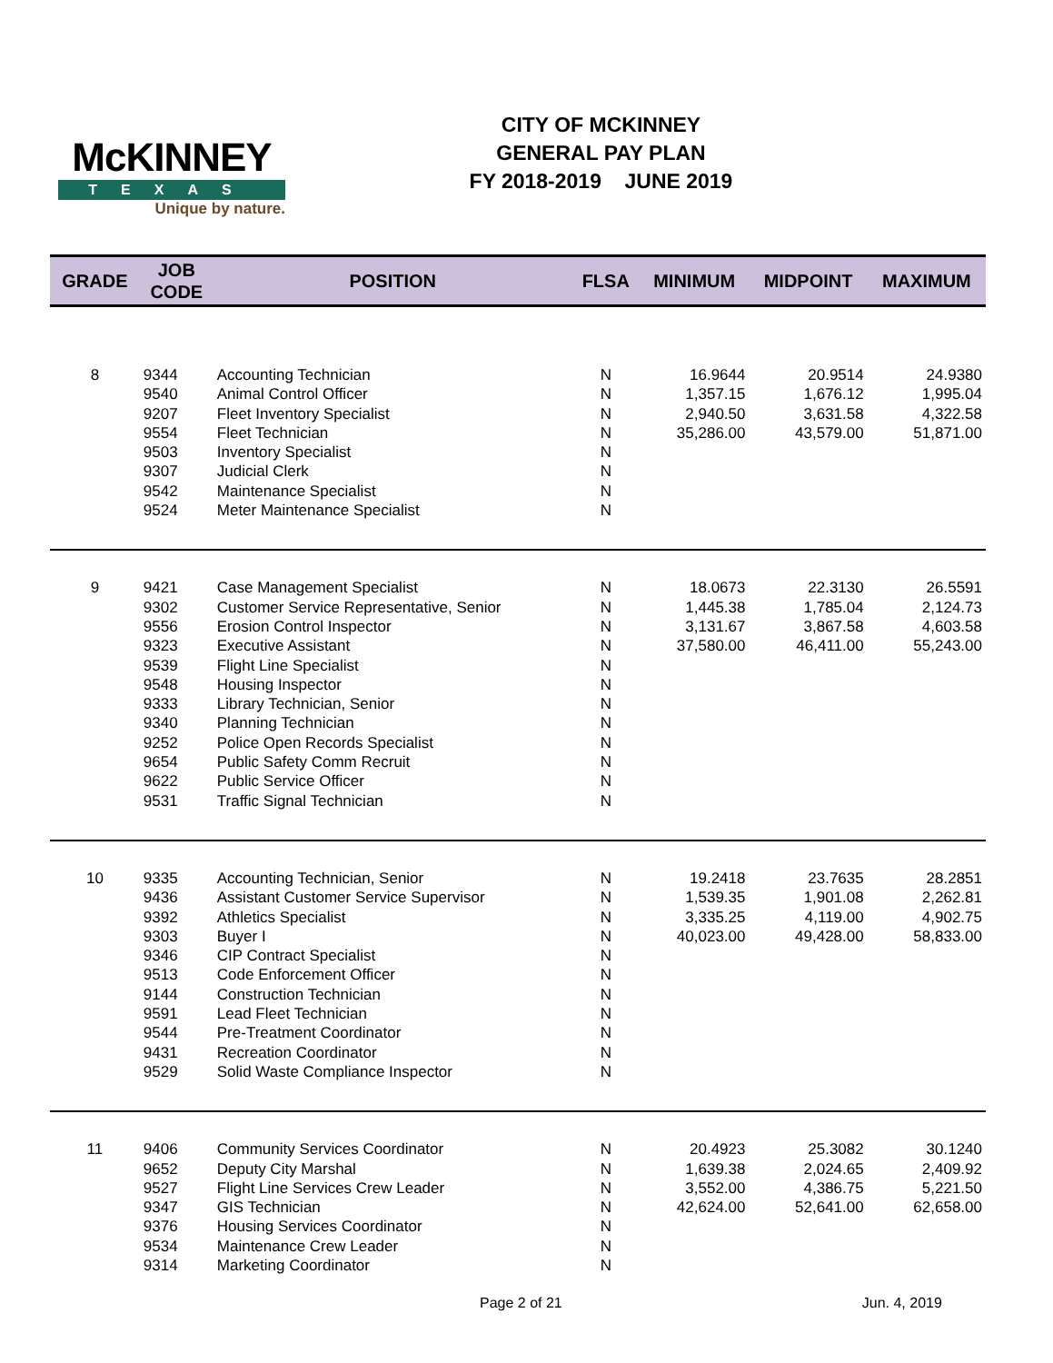McKINNEY
TEXAS
Unique by nature.
CITY OF MCKINNEY
GENERAL PAY PLAN
FY 2018-2019 JUNE 2019
| GRADE | JOB CODE | POSITION | FLSA | MINIMUM | MIDPOINT | MAXIMUM |
| --- | --- | --- | --- | --- | --- | --- |
| 8 | 9344 | Accounting Technician | N | 16.9644 | 20.9514 | 24.9380 |
| | 9540 | Animal Control Officer | N | 1,357.15 | 1,676.12 | 1,995.04 |
| | 9207 | Fleet Inventory Specialist | N | 2,940.50 | 3,631.58 | 4,322.58 |
| | 9554 | Fleet Technician | N | 35,286.00 | 43,579.00 | 51,871.00 |
| | 9503 | Inventory Specialist | N | | | |
| | 9307 | Judicial Clerk | N | | | |
| | 9542 | Maintenance Specialist | N | | | |
| | 9524 | Meter Maintenance Specialist | N | | | |
| 9 | 9421 | Case Management Specialist | N | 18.0673 | 22.3130 | 26.5591 |
| | 9302 | Customer Service Representative, Senior | N | 1,445.38 | 1,785.04 | 2,124.73 |
| | 9556 | Erosion Control Inspector | N | 3,131.67 | 3,867.58 | 4,603.58 |
| | 9323 | Executive Assistant | N | 37,580.00 | 46,411.00 | 55,243.00 |
| | 9539 | Flight Line Specialist | N | | | |
| | 9548 | Housing Inspector | N | | | |
| | 9333 | Library Technician, Senior | N | | | |
| | 9340 | Planning Technician | N | | | |
| | 9252 | Police Open Records Specialist | N | | | |
| | 9654 | Public Safety Comm Recruit | N | | | |
| | 9622 | Public Service Officer | N | | | |
| | 9531 | Traffic Signal Technician | N | | | |
| 10 | 9335 | Accounting Technician, Senior | N | 19.2418 | 23.7635 | 28.2851 |
| | 9436 | Assistant Customer Service Supervisor | N | 1,539.35 | 1,901.08 | 2,262.81 |
| | 9392 | Athletics Specialist | N | 3,335.25 | 4,119.00 | 4,902.75 |
| | 9303 | Buyer I | N | 40,023.00 | 49,428.00 | 58,833.00 |
| | 9346 | CIP Contract Specialist | N | | | |
| | 9513 | Code Enforcement Officer | N | | | |
| | 9144 | Construction Technician | N | | | |
| | 9591 | Lead Fleet Technician | N | | | |
| | 9544 | Pre-Treatment Coordinator | N | | | |
| | 9431 | Recreation Coordinator | N | | | |
| | 9529 | Solid Waste Compliance Inspector | N | | | |
| 11 | 9406 | Community Services Coordinator | N | 20.4923 | 25.3082 | 30.1240 |
| | 9652 | Deputy City Marshal | N | 1,639.38 | 2,024.65 | 2,409.92 |
| | 9527 | Flight Line Services Crew Leader | N | 3,552.00 | 4,386.75 | 5,221.50 |
| | 9347 | GIS Technician | N | 42,624.00 | 52,641.00 | 62,658.00 |
| | 9376 | Housing Services Coordinator | N | | | |
| | 9534 | Maintenance Crew Leader | N | | | |
| | 9314 | Marketing Coordinator | N | | | |
Page 2 of 21 Jun. 4, 2019